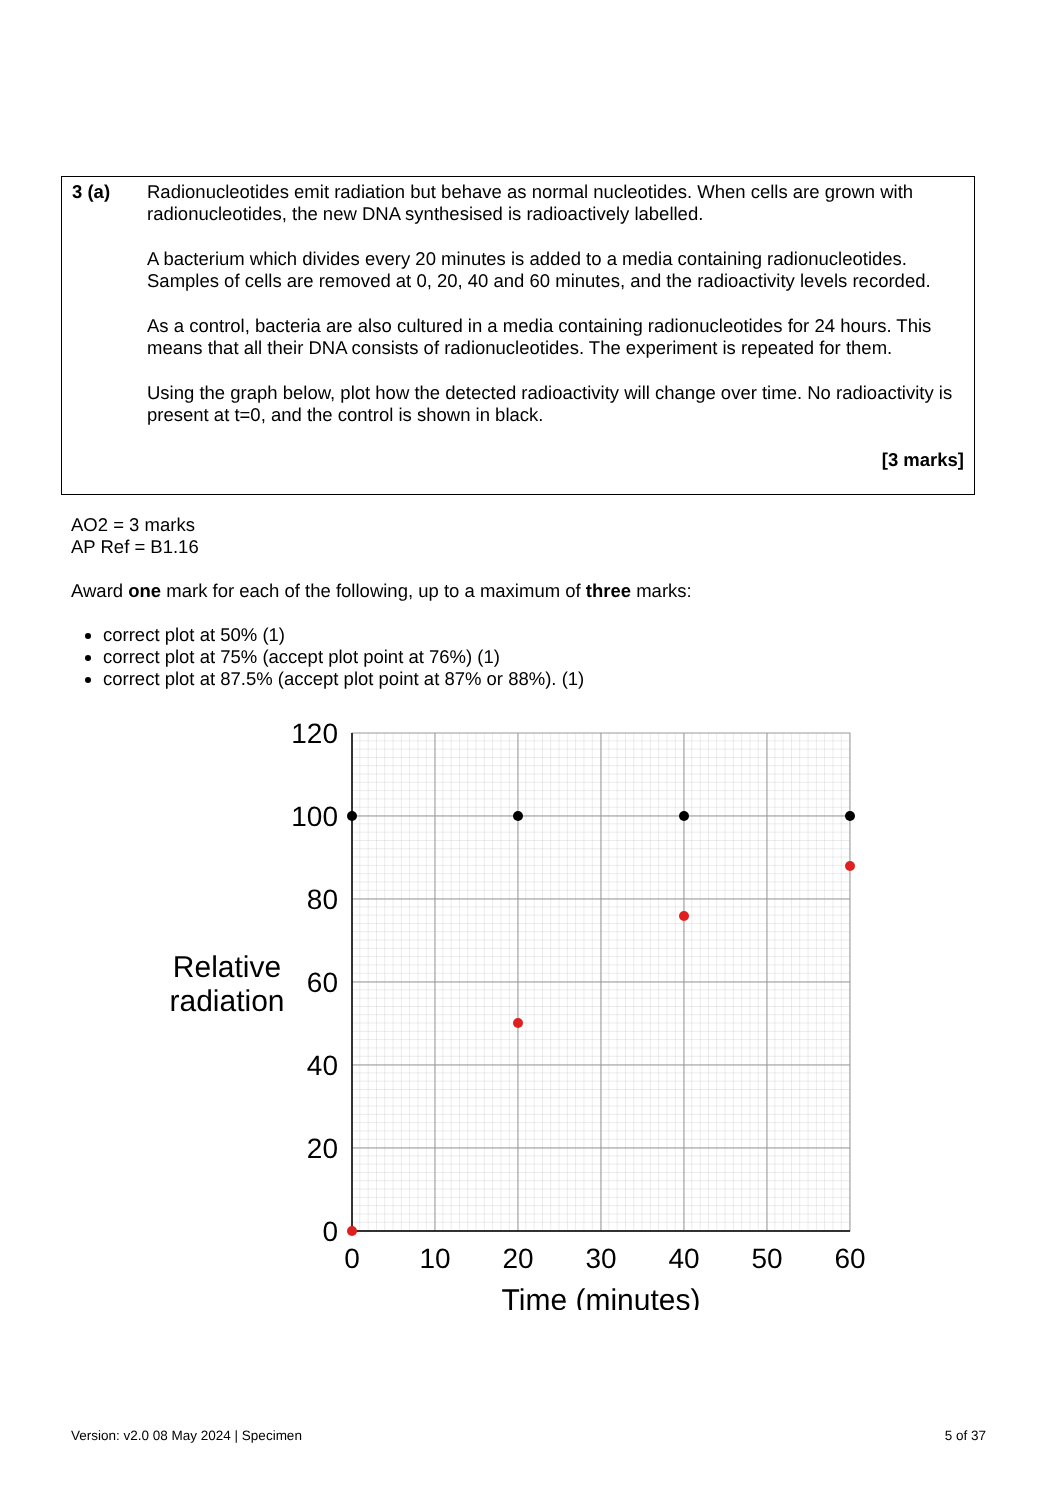3 (a) Radionucleotides emit radiation but behave as normal nucleotides. When cells are grown with radionucleotides, the new DNA synthesised is radioactively labelled.
A bacterium which divides every 20 minutes is added to a media containing radionucleotides. Samples of cells are removed at 0, 20, 40 and 60 minutes, and the radioactivity levels recorded.
As a control, bacteria are also cultured in a media containing radionucleotides for 24 hours. This means that all their DNA consists of radionucleotides. The experiment is repeated for them.
Using the graph below, plot how the detected radioactivity will change over time. No radioactivity is present at t=0, and the control is shown in black.
[3 marks]
AO2 = 3 marks
AP Ref = B1.16
Award one mark for each of the following, up to a maximum of three marks:
correct plot at 50% (1)
correct plot at 75% (accept plot point at 76%) (1)
correct plot at 87.5% (accept plot point at 87% or 88%). (1)
120
100
80
60
40
20
0
0
10
20
30
40
50
60
Time (minutes)
Relative
radiation
Version: v2.0 08 May 2024 | Specimen 5 of 37